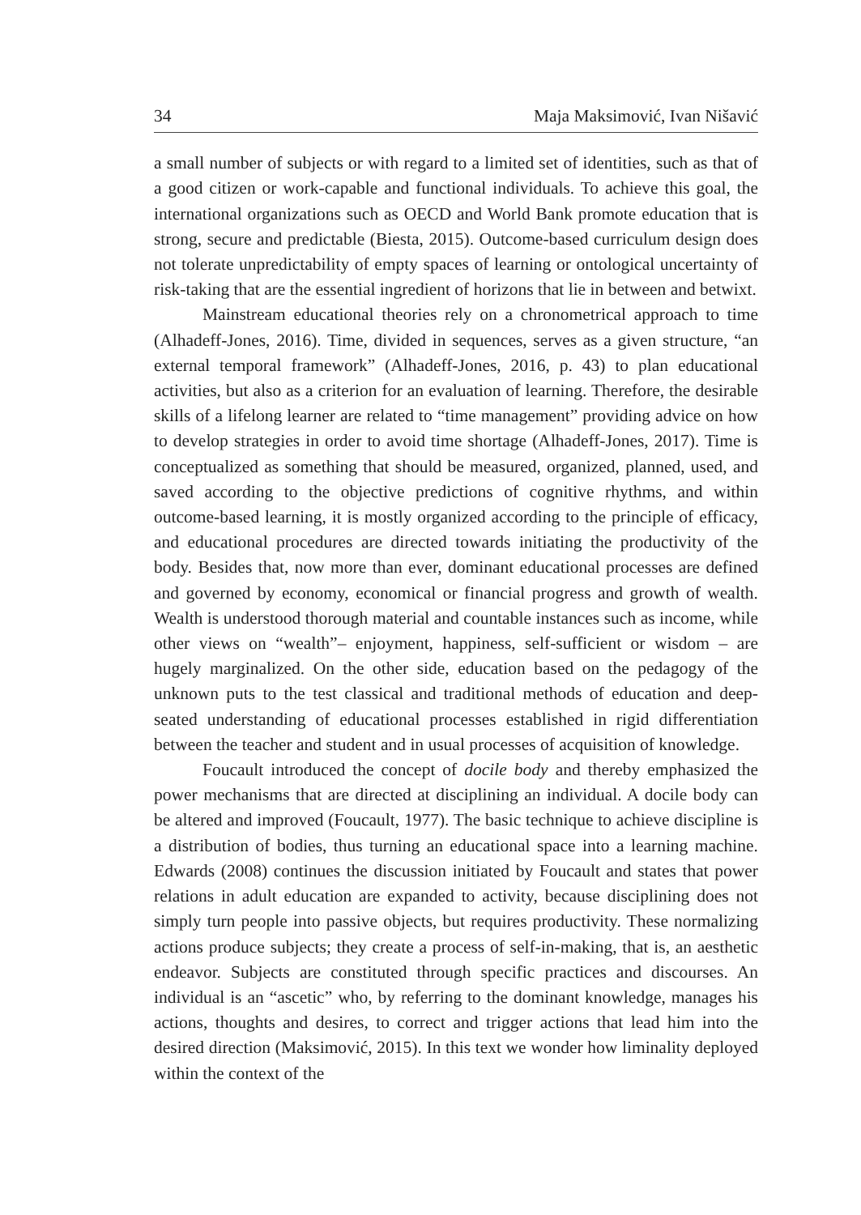34 Maja Maksimović, Ivan Nišavić
a small number of subjects or with regard to a limited set of identities, such as that of a good citizen or work-capable and functional individuals. To achieve this goal, the international organizations such as OECD and World Bank promote education that is strong, secure and predictable (Biesta, 2015). Outcome-based curriculum design does not tolerate unpredictability of empty spaces of learning or ontological uncertainty of risk-taking that are the essential ingredient of horizons that lie in between and betwixt.
Mainstream educational theories rely on a chronometrical approach to time (Alhadeff-Jones, 2016). Time, divided in sequences, serves as a given structure, “an external temporal framework” (Alhadeff-Jones, 2016, p. 43) to plan educational activities, but also as a criterion for an evaluation of learning. Therefore, the desirable skills of a lifelong learner are related to “time management” providing advice on how to develop strategies in order to avoid time shortage (Alhadeff-Jones, 2017). Time is conceptualized as something that should be measured, organized, planned, used, and saved according to the objective predictions of cognitive rhythms, and within outcome-based learning, it is mostly organized according to the principle of efficacy, and educational procedures are directed towards initiating the productivity of the body. Besides that, now more than ever, dominant educational processes are defined and governed by economy, economical or financial progress and growth of wealth. Wealth is understood thorough material and countable instances such as income, while other views on “wealth”– enjoyment, happiness, self-sufficient or wisdom – are hugely marginalized. On the other side, education based on the pedagogy of the unknown puts to the test classical and traditional methods of education and deep-seated understanding of educational processes established in rigid differentiation between the teacher and student and in usual processes of acquisition of knowledge.
Foucault introduced the concept of docile body and thereby emphasized the power mechanisms that are directed at disciplining an individual. A docile body can be altered and improved (Foucault, 1977). The basic technique to achieve discipline is a distribution of bodies, thus turning an educational space into a learning machine. Edwards (2008) continues the discussion initiated by Foucault and states that power relations in adult education are expanded to activity, because disciplining does not simply turn people into passive objects, but requires productivity. These normalizing actions produce subjects; they create a process of self-in-making, that is, an aesthetic endeavor. Subjects are constituted through specific practices and discourses. An individual is an “ascetic” who, by referring to the dominant knowledge, manages his actions, thoughts and desires, to correct and trigger actions that lead him into the desired direction (Maksimović, 2015). In this text we wonder how liminality deployed within the context of the